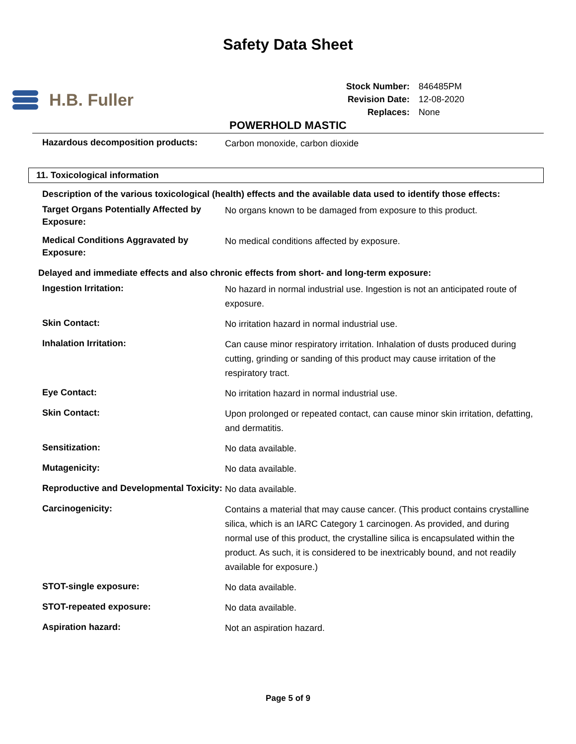Safety Data Sheet
H.B. Fuller
| Stock Number: | 846485PM |
| Revision Date: | 12-08-2020 |
| Replaces: | None |
POWERHOLD MASTIC
| Hazardous decomposition products: | Carbon monoxide, carbon dioxide |
11. Toxicological information
Description of the various toxicological (health) effects and the available data used to identify those effects:
| Target Organs Potentially Affected by Exposure: | No organs known to be damaged from exposure to this product. |
| Medical Conditions Aggravated by Exposure: | No medical conditions affected by exposure. |
Delayed and immediate effects and also chronic effects from short- and long-term exposure:
| Ingestion Irritation: | No hazard in normal industrial use. Ingestion is not an anticipated route of exposure. |
| Skin Contact: | No irritation hazard in normal industrial use. |
| Inhalation Irritation: | Can cause minor respiratory irritation. Inhalation of dusts produced during cutting, grinding or sanding of this product may cause irritation of the respiratory tract. |
| Eye Contact: | No irritation hazard in normal industrial use. |
| Skin Contact: | Upon prolonged or repeated contact, can cause minor skin irritation, defatting, and dermatitis. |
| Sensitization: | No data available. |
| Mutagenicity: | No data available. |
| Reproductive and Developmental Toxicity: | No data available. |
| Carcinogenicity: | Contains a material that may cause cancer. (This product contains crystalline silica, which is an IARC Category 1 carcinogen. As provided, and during normal use of this product, the crystalline silica is encapsulated within the product. As such, it is considered to be inextricably bound, and not readily available for exposure.) |
| STOT-single exposure: | No data available. |
| STOT-repeated exposure: | No data available. |
| Aspiration hazard: | Not an aspiration hazard. |
Page 5 of 9